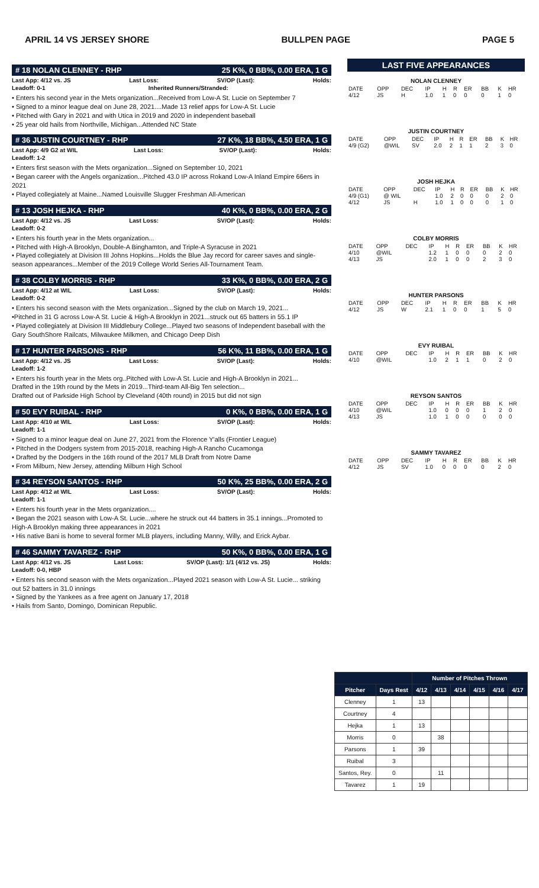APRIL 14 VS JERSEY SHORE BULLPEN PAGE PAGE 5
# 18 NOLAN CLENNEY - RHP 25 K%, 0 BB%, 0.00 ERA, 1 G
Last App: 4/12 vs. JS Last Loss: SV/OP (Last): Holds:
Leadoff: 0-1 Inherited Runners/Stranded:
• Enters his second year in the Mets organization...Received from Low-A St. Lucie on September 7
• Signed to a minor league deal on June 28, 2021....Made 13 relief apps for Low-A St. Lucie
• Pitched with Gary in 2021 and with Utica in 2019 and 2020 in independent baseball
• 25 year old hails from Northville, Michigan...Attended NC State
# 36 JUSTIN COURTNEY - RHP 27 K%, 18 BB%, 4.50 ERA, 1 G
Last App: 4/9 G2 at WIL Last Loss: SV/OP (Last): Holds:
Leadoff: 1-2
• Enters first season with the Mets organization...Signed on September 10, 2021
• Began career with the Angels organization...Pitched 43.0 IP across Rokand Low-A Inland Empire 66ers in 2021
• Played collegiately at Maine...Named Louisville Slugger Freshman All-American
# 13 JOSH HEJKA - RHP 40 K%, 0 BB%, 0.00 ERA, 2 G
Last App: 4/12 vs. JS Last Loss: SV/OP (Last): Holds:
Leadoff: 0-2
• Enters his fourth year in the Mets organization...
• Pitched with High-A Brooklyn, Double-A Binghamton, and Triple-A Syracuse in 2021
• Played collegiately at Division III Johns Hopkins...Holds the Blue Jay record for career saves and single-season appearances...Member of the 2019 College World Series All-Tournament Team.
# 38 COLBY MORRIS - RHP 33 K%, 0 BB%, 0.00 ERA, 2 G
Last App: 4/12 at WIL Last Loss: SV/OP (Last): Holds:
Leadoff: 0-2
• Enters his second season with the Mets organization...Signed by the club on March 19, 2021...
•Pitched in 31 G across Low-A St. Lucie & High-A Brooklyn in 2021...struck out 65 batters in 55.1 IP
• Played collegiately at Division III Middlebury College...Played two seasons of Independent baseball with the Gary SouthShore Railcats, Milwaukee Milkmen, and Chicago Deep Dish
# 17 HUNTER PARSONS - RHP 56 K%, 11 BB%, 0.00 ERA, 1 G
Last App: 4/12 vs. JS Last Loss: SV/OP (Last): Holds:
Leadoff: 1-2
• Enters his fourth year in the Mets org..Pitched with Low-A St. Lucie and High-A Brooklyn in 2021...
Drafted in the 19th round by the Mets in 2019...Third-team All-Big Ten selection...
Drafted out of Parkside High School by Cleveland (40th round) in 2015 but did not sign
# 50 EVY RUIBAL - RHP 0 K%, 0 BB%, 0.00 ERA, 1 G
Last App: 4/10 at WIL Last Loss: SV/OP (Last): Holds:
Leadoff: 1-1
• Signed to a minor league deal on June 27, 2021 from the Florence Y'alls (Frontier League)
• Pitched in the Dodgers system from 2015-2018, reaching High-A Rancho Cucamonga
• Drafted by the Dodgers in the 16th round of the 2017 MLB Draft from Notre Dame
• From Milburn, New Jersey, attending Milburn High School
# 34 REYSON SANTOS - RHP 50 K%, 25 BB%, 0.00 ERA, 2 G
Last App: 4/12 at WIL Last Loss: SV/OP (Last): Holds:
Leadoff: 1-1
• Enters his fourth year in the Mets organization....
• Began the 2021 season with Low-A St. Lucie...where he struck out 44 batters in 35.1 innings...Promoted to High-A Brooklyn making three appearances in 2021
• His native Bani is home to several former MLB players, including Manny, Willy, and Erick Aybar.
# 46 SAMMY TAVAREZ - RHP 50 K%, 0 BB%, 0.00 ERA, 1 G
Last App: 4/12 vs. JS Last Loss: SV/OP (Last): 1/1 (4/12 vs. JS) Holds:
Leadoff: 0-0, HBP
• Enters his second season with the Mets organization...Played 2021 season with Low-A St. Lucie... striking out 52 batters in 31.0 innings
• Signed by the Yankees as a free agent on January 17, 2018
• Hails from Santo, Domingo, Dominican Republic.
LAST FIVE APPEARANCES
NOLAN CLENNEY
| DATE | OPP | DEC | IP | H | R | ER | BB | K | HR |
| --- | --- | --- | --- | --- | --- | --- | --- | --- | --- |
| 4/12 | JS | H | 1.0 | 1 | 0 | 0 | 0 | 1 | 0 |
JUSTIN COURTNEY
| DATE | OPP | DEC | IP | H | R | ER | BB | K | HR |
| --- | --- | --- | --- | --- | --- | --- | --- | --- | --- |
| 4/9 (G2) | @WIL | SV | 2.0 | 2 | 1 | 1 | 2 | 3 | 0 |
JOSH HEJKA
| DATE | OPP | DEC | IP | H | R | ER | BB | K | HR |
| --- | --- | --- | --- | --- | --- | --- | --- | --- | --- |
| 4/9 (G1) | @ WIL | | 1.0 | 2 | 0 | 0 | 0 | 2 | 0 |
| 4/12 | JS | H | 1.0 | 1 | 0 | 0 | 0 | 1 | 0 |
COLBY MORRIS
| DATE | OPP | DEC | IP | H | R | ER | BB | K | HR |
| --- | --- | --- | --- | --- | --- | --- | --- | --- | --- |
| 4/10 | @WIL | | 1.2 | 1 | 0 | 0 | 0 | 2 | 0 |
| 4/13 | JS | | 2.0 | 1 | 0 | 0 | 2 | 3 | 0 |
HUNTER PARSONS
| DATE | OPP | DEC | IP | H | R | ER | BB | K | HR |
| --- | --- | --- | --- | --- | --- | --- | --- | --- | --- |
| 4/12 | JS | W | 2.1 | 1 | 0 | 0 | 1 | 5 | 0 |
EVY RUIBAL
| DATE | OPP | DEC | IP | H | R | ER | BB | K | HR |
| --- | --- | --- | --- | --- | --- | --- | --- | --- | --- |
| 4/10 | @WIL | | 1.0 | 2 | 1 | 1 | 0 | 2 | 0 |
REYSON SANTOS
| DATE | OPP | DEC | IP | H | R | ER | BB | K | HR |
| --- | --- | --- | --- | --- | --- | --- | --- | --- | --- |
| 4/10 | @WIL | | 1.0 | 0 | 0 | 0 | 1 | 2 | 0 |
| 4/13 | JS | | 1.0 | 1 | 0 | 0 | 0 | 0 | 0 |
SAMMY TAVAREZ
| DATE | OPP | DEC | IP | H | R | ER | BB | K | HR |
| --- | --- | --- | --- | --- | --- | --- | --- | --- | --- |
| 4/12 | JS | SV | 1.0 | 0 | 0 | 0 | 0 | 2 | 0 |
| | | Number of Pitches Thrown | | | | | |
| --- | --- | --- | --- | --- | --- | --- | --- |
| Pitcher | Days Rest | 4/12 | 4/13 | 4/14 | 4/15 | 4/16 | 4/17 |
| Clenney | 1 | 13 | | | | | |
| Courtney | 4 | | | | | | |
| Hejka | 1 | 13 | | | | | |
| Morris | 0 | | 38 | | | | |
| Parsons | 1 | 39 | | | | | |
| Ruibal | 3 | | | | | | |
| Santos, Rey. | 0 | | 11 | | | | |
| Tavarez | 1 | 19 | | | | | |